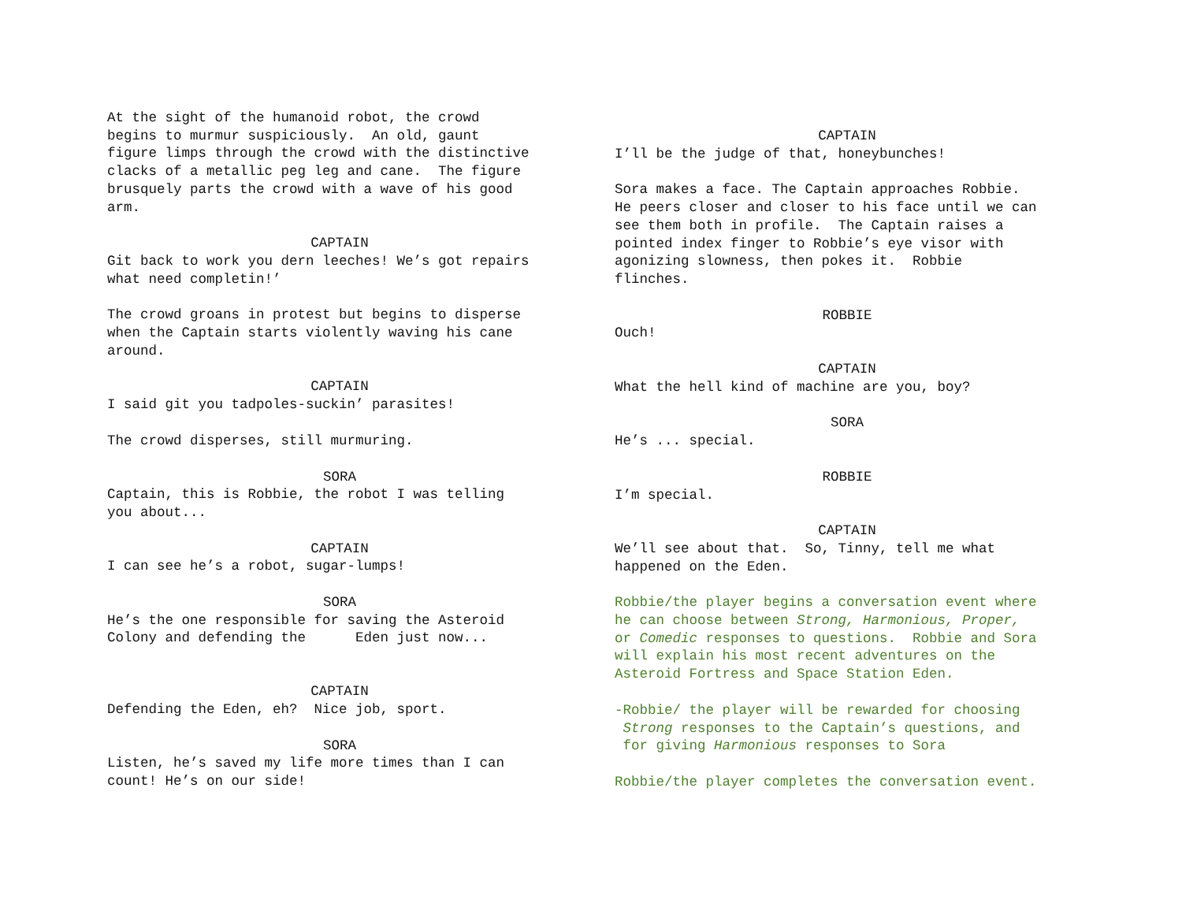At the sight of the humanoid robot, the crowd begins to murmur suspiciously. An old, gaunt figure limps through the crowd with the distinctive clacks of a metallic peg leg and cane. The figure brusquely parts the crowd with a wave of his good arm.
CAPTAIN
Git back to work you dern leeches! We’s got repairs what need completin!’
The crowd groans in protest but begins to disperse when the Captain starts violently waving his cane around.
CAPTAIN
I said git you tadpoles-suckin’ parasites!
The crowd disperses, still murmuring.
SORA
Captain, this is Robbie, the robot I was telling you about...
CAPTAIN
I can see he’s a robot, sugar-lumps!
SORA
He’s the one responsible for saving the Asteroid Colony and defending the Eden just now...
CAPTAIN
Defending the Eden, eh? Nice job, sport.
SORA
Listen, he’s saved my life more times than I can count! He’s on our side!
CAPTAIN
I’ll be the judge of that, honeybunches!
Sora makes a face. The Captain approaches Robbie. He peers closer and closer to his face until we can see them both in profile. The Captain raises a pointed index finger to Robbie’s eye visor with agonizing slowness, then pokes it. Robbie flinches.
ROBBIE
Ouch!
CAPTAIN
What the hell kind of machine are you, boy?
SORA
He’s ... special.
ROBBIE
I’m special.
CAPTAIN
We’ll see about that. So, Tinny, tell me what happened on the Eden.
Robbie/the player begins a conversation event where he can choose between Strong, Harmonious, Proper, or Comedic responses to questions. Robbie and Sora will explain his most recent adventures on the Asteroid Fortress and Space Station Eden.
-Robbie/ the player will be rewarded for choosing Strong responses to the Captain’s questions, and for giving Harmonious responses to Sora
Robbie/the player completes the conversation event.